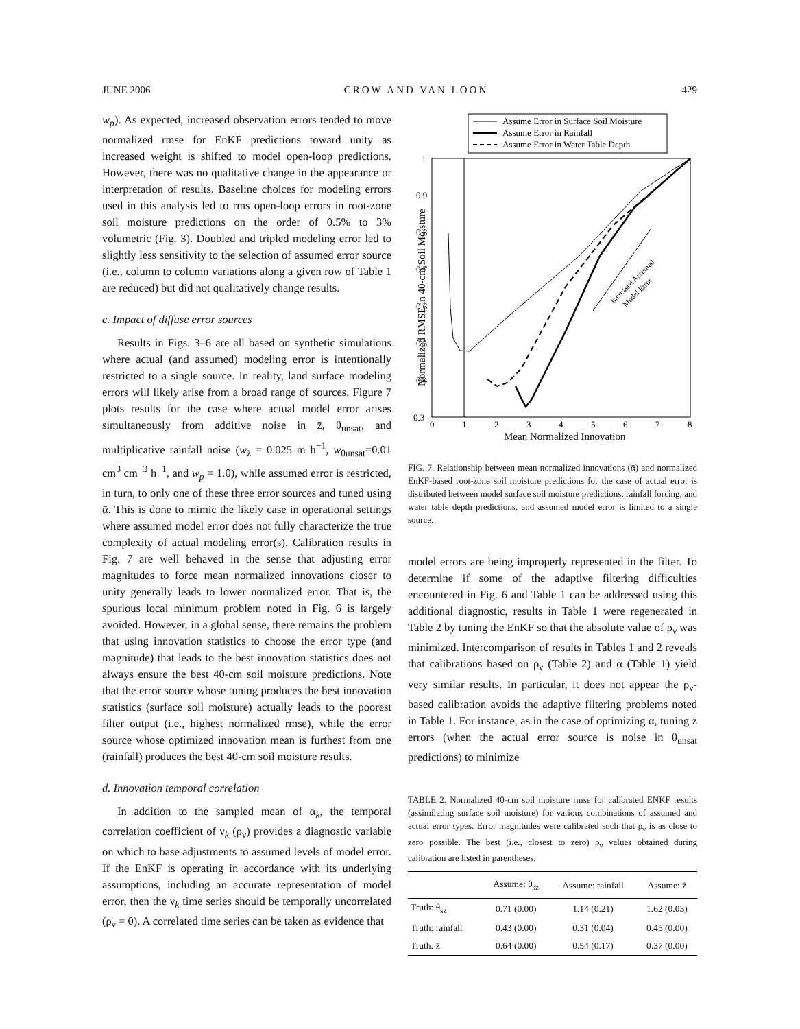JUNE 2006 CROW AND VAN LOON 429
w<sub>p</sub>). As expected, increased observation errors tended to move normalized rmse for EnKF predictions toward unity as increased weight is shifted to model open-loop predictions. However, there was no qualitative change in the appearance or interpretation of results. Baseline choices for modeling errors used in this analysis led to rms open-loop errors in root-zone soil moisture predictions on the order of 0.5% to 3% volumetric (Fig. 3). Doubled and tripled modeling error led to slightly less sensitivity to the selection of assumed error source (i.e., column to column variations along a given row of Table 1 are reduced) but did not qualitatively change results.
c. Impact of diffuse error sources
Results in Figs. 3–6 are all based on synthetic simulations where actual (and assumed) modeling error is intentionally restricted to a single source. In reality, land surface modeling errors will likely arise from a broad range of sources. Figure 7 plots results for the case where actual model error arises simultaneously from additive noise in z̄, θ<sub>unsat</sub>, and multiplicative rainfall noise (w<sub>z̄</sub> = 0.025 m h<sup>−1</sup>, w<sub>θunsat</sub>=0.01 cm<sup>3</sup> cm<sup>−3</sup> h<sup>−1</sup>, and w<sub>p</sub> = 1.0), while assumed error is restricted, in turn, to only one of these three error sources and tuned using ᾱ. This is done to mimic the likely case in operational settings where assumed model error does not fully characterize the true complexity of actual modeling error(s). Calibration results in Fig. 7 are well behaved in the sense that adjusting error magnitudes to force mean normalized innovations closer to unity generally leads to lower normalized error. That is, the spurious local minimum problem noted in Fig. 6 is largely avoided. However, in a global sense, there remains the problem that using innovation statistics to choose the error type (and magnitude) that leads to the best innovation statistics does not always ensure the best 40-cm soil moisture predictions. Note that the error source whose tuning produces the best innovation statistics (surface soil moisture) actually leads to the poorest filter output (i.e., highest normalized rmse), while the error source whose optimized innovation mean is furthest from one (rainfall) produces the best 40-cm soil moisture results.
d. Innovation temporal correlation
In addition to the sampled mean of α<sub>k</sub>, the temporal correlation coefficient of ν<sub>k</sub> (ρ<sub>ν</sub>) provides a diagnostic variable on which to base adjustments to assumed levels of model error. If the EnKF is operating in accordance with its underlying assumptions, including an accurate representation of model error, then the ν<sub>k</sub> time series should be temporally uncorrelated (ρ<sub>ν</sub> = 0). A correlated time series can be taken as evidence that
Assume Error in Surface Soil Moisture
Assume Error in Rainfall
Assume Error in Water Table Depth
1
0.9
0.8
0.7
0.6
0.5
0.4
0.3
0
1
2
3
4
5
6
7
8
Mean Normalized Innovation
Normalized RMSE in 40-cm Soil Moisture
Increased Assumed
Model Error
FIG. 7. Relationship between mean normalized innovations (ᾱ) and normalized EnKF-based root-zone soil moisture predictions for the case of actual error is distributed between model surface soil moisture predictions, rainfall forcing, and water table depth predictions, and assumed model error is limited to a single source.
model errors are being improperly represented in the filter. To determine if some of the adaptive filtering difficulties encountered in Fig. 6 and Table 1 can be addressed using this additional diagnostic, results in Table 1 were regenerated in Table 2 by tuning the EnKF so that the absolute value of ρ<sub>ν</sub> was minimized. Intercomparison of results in Tables 1 and 2 reveals that calibrations based on ρ<sub>ν</sub> (Table 2) and ᾱ (Table 1) yield very similar results. In particular, it does not appear the ρ<sub>ν</sub>-based calibration avoids the adaptive filtering problems noted in Table 1. For instance, as in the case of optimizing ᾱ, tuning z̄ errors (when the actual error source is noise in θ<sub>unsat</sub> predictions) to minimize
TABLE 2. Normalized 40-cm soil moisture rmse for calibrated ENKF results (assimilating surface soil moisture) for various combinations of assumed and actual error types. Error magnitudes were calibrated such that ρ<sub>ν</sub> is as close to zero possible. The best (i.e., closest to zero) ρ<sub>ν</sub> values obtained during calibration are listed in parentheses.
| | Assume: θ<sub>sz</sub> | Assume: rainfall | Assume: z̄ |
| --- | --- | --- | --- |
| Truth: θ<sub>sz</sub> | 0.71 (0.00) | 1.14 (0.21) | 1.62 (0.03) |
| Truth: rainfall | 0.43 (0.00) | 0.31 (0.04) | 0.45 (0.00) |
| Truth: z̄ | 0.64 (0.00) | 0.54 (0.17) | 0.37 (0.00) |